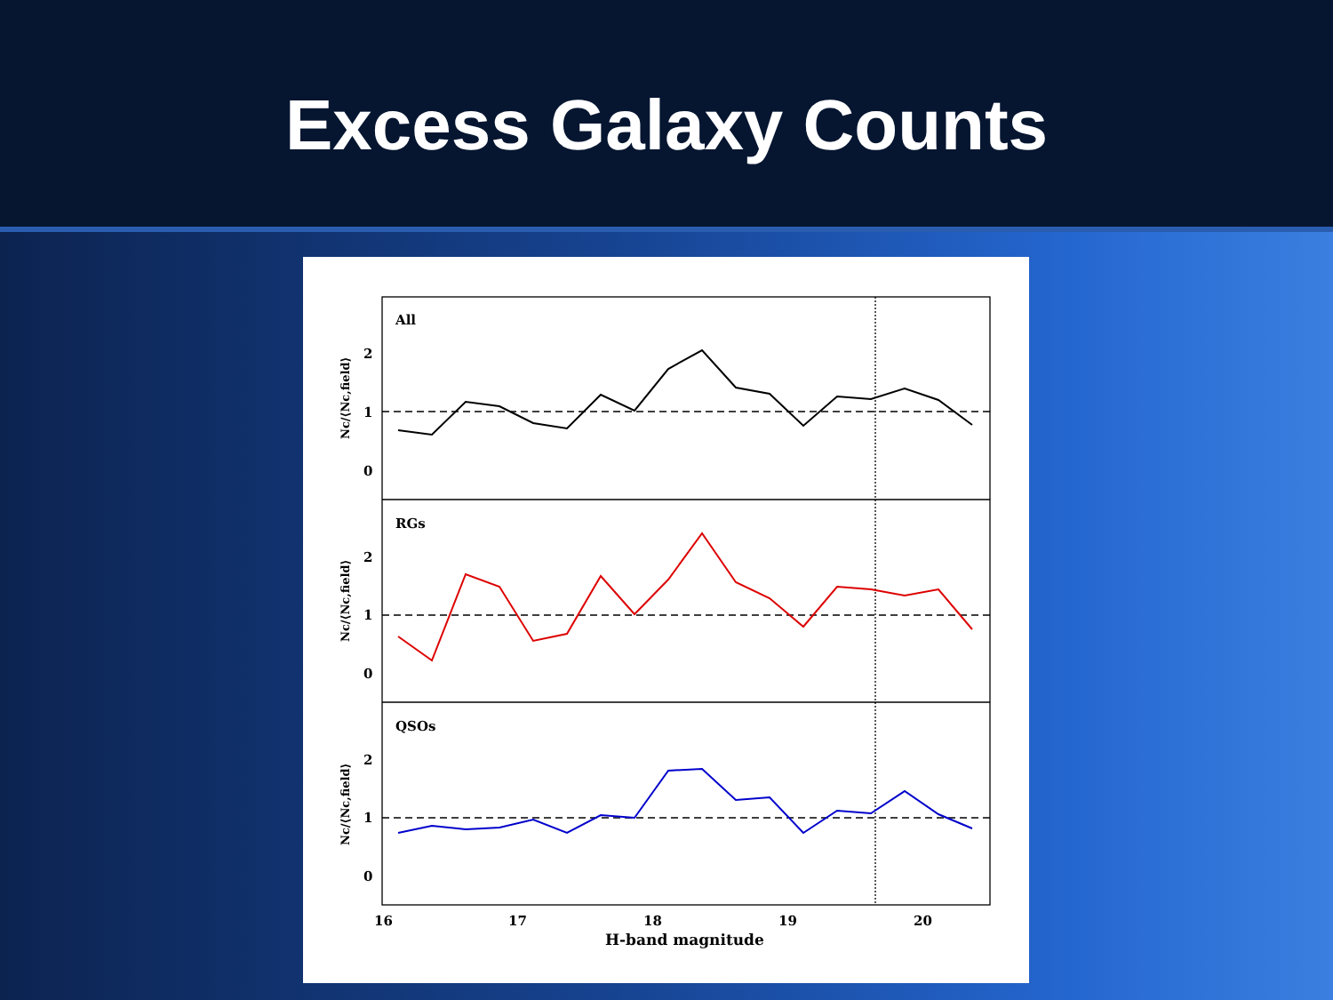Excess Galaxy Counts
All
RGs
QSOs
2
1
0
2
1
0
2
1
0
16
17
18
19
20
H-band magnitude
Nc/⟨Nc,field⟩
Nc/⟨Nc,field⟩
Nc/⟨Nc,field⟩